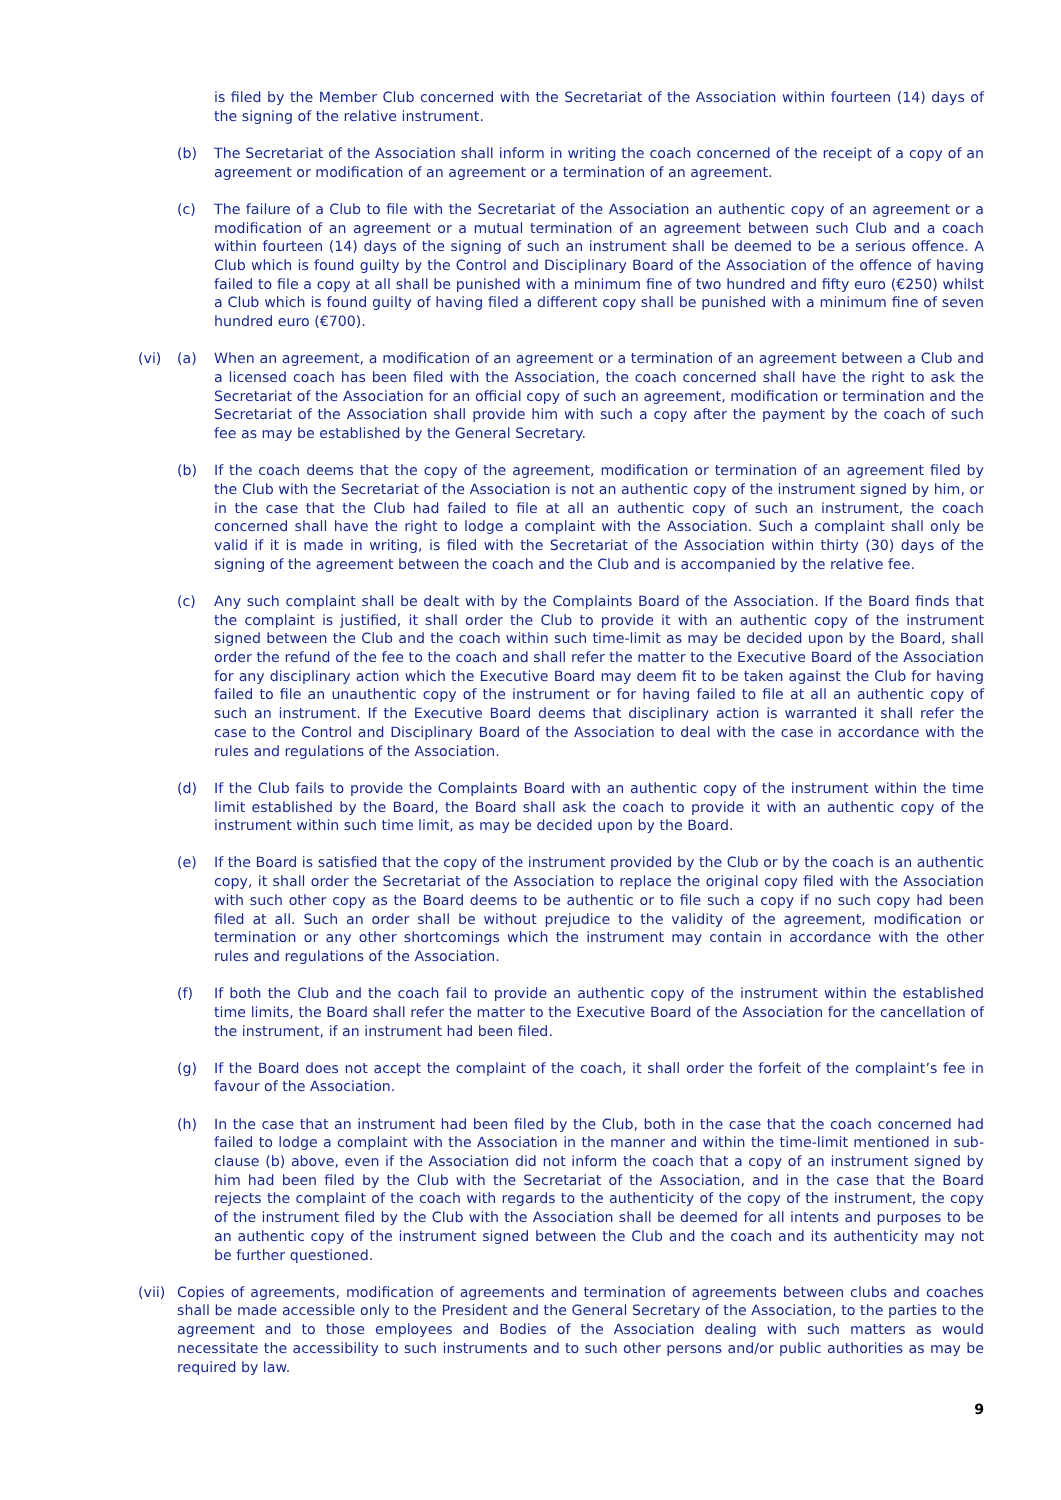is filed by the Member Club concerned with the Secretariat of the Association within fourteen (14) days of the signing of the relative instrument.
(b) The Secretariat of the Association shall inform in writing the coach concerned of the receipt of a copy of an agreement or modification of an agreement or a termination of an agreement.
(c) The failure of a Club to file with the Secretariat of the Association an authentic copy of an agreement or a modification of an agreement or a mutual termination of an agreement between such Club and a coach within fourteen (14) days of the signing of such an instrument shall be deemed to be a serious offence. A Club which is found guilty by the Control and Disciplinary Board of the Association of the offence of having failed to file a copy at all shall be punished with a minimum fine of two hundred and fifty euro (€250) whilst a Club which is found guilty of having filed a different copy shall be punished with a minimum fine of seven hundred euro (€700).
(vi) (a) When an agreement, a modification of an agreement or a termination of an agreement between a Club and a licensed coach has been filed with the Association, the coach concerned shall have the right to ask the Secretariat of the Association for an official copy of such an agreement, modification or termination and the Secretariat of the Association shall provide him with such a copy after the payment by the coach of such fee as may be established by the General Secretary.
(b) If the coach deems that the copy of the agreement, modification or termination of an agreement filed by the Club with the Secretariat of the Association is not an authentic copy of the instrument signed by him, or in the case that the Club had failed to file at all an authentic copy of such an instrument, the coach concerned shall have the right to lodge a complaint with the Association. Such a complaint shall only be valid if it is made in writing, is filed with the Secretariat of the Association within thirty (30) days of the signing of the agreement between the coach and the Club and is accompanied by the relative fee.
(c) Any such complaint shall be dealt with by the Complaints Board of the Association. If the Board finds that the complaint is justified, it shall order the Club to provide it with an authentic copy of the instrument signed between the Club and the coach within such time-limit as may be decided upon by the Board, shall order the refund of the fee to the coach and shall refer the matter to the Executive Board of the Association for any disciplinary action which the Executive Board may deem fit to be taken against the Club for having failed to file an unauthentic copy of the instrument or for having failed to file at all an authentic copy of such an instrument. If the Executive Board deems that disciplinary action is warranted it shall refer the case to the Control and Disciplinary Board of the Association to deal with the case in accordance with the rules and regulations of the Association.
(d) If the Club fails to provide the Complaints Board with an authentic copy of the instrument within the time limit established by the Board, the Board shall ask the coach to provide it with an authentic copy of the instrument within such time limit, as may be decided upon by the Board.
(e) If the Board is satisfied that the copy of the instrument provided by the Club or by the coach is an authentic copy, it shall order the Secretariat of the Association to replace the original copy filed with the Association with such other copy as the Board deems to be authentic or to file such a copy if no such copy had been filed at all. Such an order shall be without prejudice to the validity of the agreement, modification or termination or any other shortcomings which the instrument may contain in accordance with the other rules and regulations of the Association.
(f) If both the Club and the coach fail to provide an authentic copy of the instrument within the established time limits, the Board shall refer the matter to the Executive Board of the Association for the cancellation of the instrument, if an instrument had been filed.
(g) If the Board does not accept the complaint of the coach, it shall order the forfeit of the complaint’s fee in favour of the Association.
(h) In the case that an instrument had been filed by the Club, both in the case that the coach concerned had failed to lodge a complaint with the Association in the manner and within the time-limit mentioned in sub-clause (b) above, even if the Association did not inform the coach that a copy of an instrument signed by him had been filed by the Club with the Secretariat of the Association, and in the case that the Board rejects the complaint of the coach with regards to the authenticity of the copy of the instrument, the copy of the instrument filed by the Club with the Association shall be deemed for all intents and purposes to be an authentic copy of the instrument signed between the Club and the coach and its authenticity may not be further questioned.
(vii)
Copies of agreements, modification of agreements and termination of agreements between clubs and coaches shall be made accessible only to the President and the General Secretary of the Association, to the parties to the agreement and to those employees and Bodies of the Association dealing with such matters as would necessitate the accessibility to such instruments and to such other persons and/or public authorities as may be required by law.
9